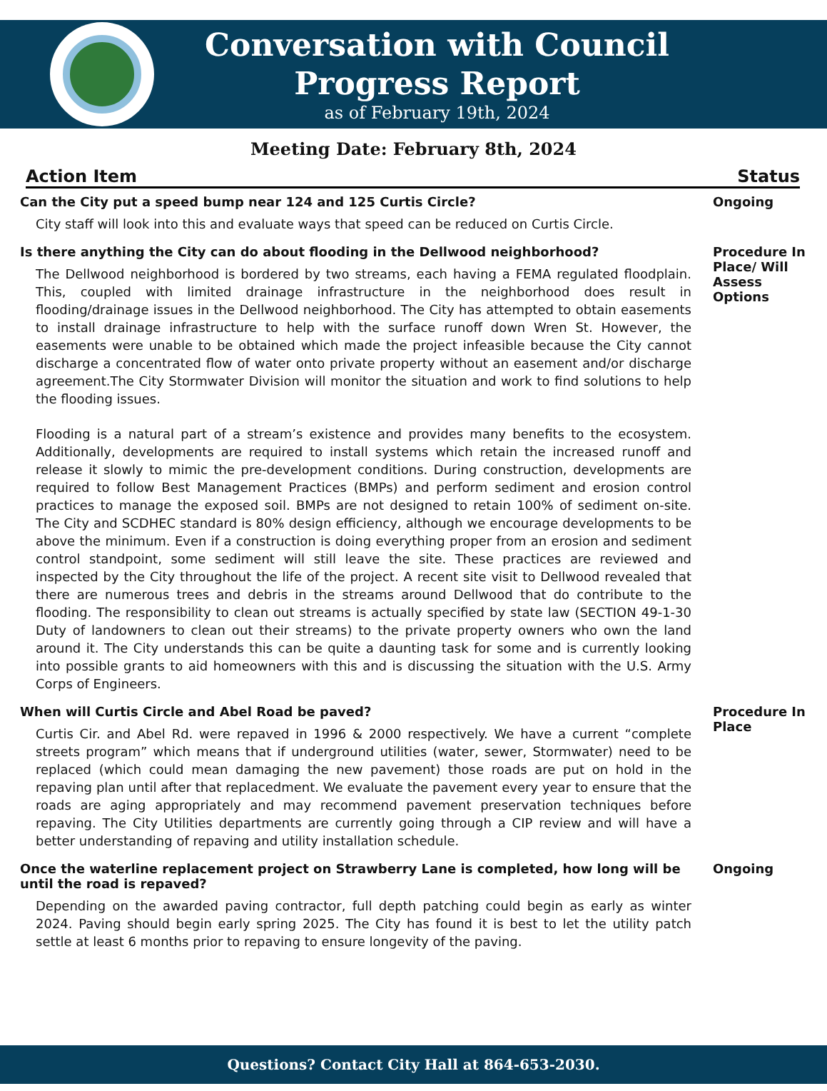Conversation with Council
Progress Report
as of February 19th, 2024
Meeting Date: February 8th, 2024
Action Item Status
Can the City put a speed bump near 124 and 125 Curtis Circle?
City staff will look into this and evaluate ways that speed can be reduced on Curtis Circle.
Ongoing
Is there anything the City can do about flooding in the Dellwood neighborhood?
The Dellwood neighborhood is bordered by two streams, each having a FEMA regulated floodplain. This, coupled with limited drainage infrastructure in the neighborhood does result in flooding/drainage issues in the Dellwood neighborhood. The City has attempted to obtain easements to install drainage infrastructure to help with the surface runoff down Wren St. However, the easements were unable to be obtained which made the project infeasible because the City cannot discharge a concentrated flow of water onto private property without an easement and/or discharge agreement.The City Stormwater Division will monitor the situation and work to find solutions to help the flooding issues.
Flooding is a natural part of a stream’s existence and provides many benefits to the ecosystem. Additionally, developments are required to install systems which retain the increased runoff and release it slowly to mimic the pre-development conditions. During construction, developments are required to follow Best Management Practices (BMPs) and perform sediment and erosion control practices to manage the exposed soil. BMPs are not designed to retain 100% of sediment on-site. The City and SCDHEC standard is 80% design efficiency, although we encourage developments to be above the minimum. Even if a construction is doing everything proper from an erosion and sediment control standpoint, some sediment will still leave the site. These practices are reviewed and inspected by the City throughout the life of the project. A recent site visit to Dellwood revealed that there are numerous trees and debris in the streams around Dellwood that do contribute to the flooding. The responsibility to clean out streams is actually specified by state law (SECTION 49-1-30 Duty of landowners to clean out their streams) to the private property owners who own the land around it. The City understands this can be quite a daunting task for some and is currently looking into possible grants to aid homeowners with this and is discussing the situation with the U.S. Army Corps of Engineers.
Procedure In Place/ Will Assess Options
When will Curtis Circle and Abel Road be paved?
Curtis Cir. and Abel Rd. were repaved in 1996 & 2000 respectively. We have a current “complete streets program” which means that if underground utilities (water, sewer, Stormwater) need to be replaced (which could mean damaging the new pavement) those roads are put on hold in the repaving plan until after that replacedment. We evaluate the pavement every year to ensure that the roads are aging appropriately and may recommend pavement preservation techniques before repaving. The City Utilities departments are currently going through a CIP review and will have a better understanding of repaving and utility installation schedule.
Procedure In Place
Once the waterline replacement project on Strawberry Lane is completed, how long will be until the road is repaved?
Depending on the awarded paving contractor, full depth patching could begin as early as winter 2024. Paving should begin early spring 2025. The City has found it is best to let the utility patch settle at least 6 months prior to repaving to ensure longevity of the paving.
Ongoing
Questions? Contact City Hall at 864-653-2030.